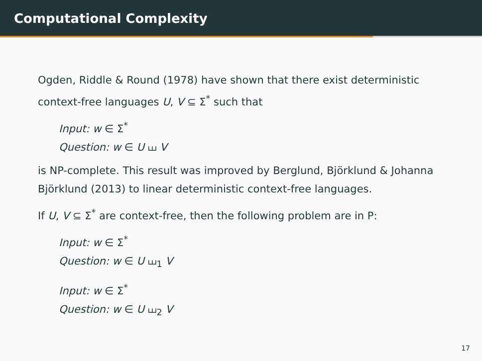Computational Complexity
Ogden, Riddle & Round (1978) have shown that there exist deterministic context-free languages U, V ⊆ Σ<sup>*</sup> such that
Input: w ∈ Σ<sup>*</sup>
Question: w ∈ U ⧢ V
is NP-complete. This result was improved by Berglund, Björklund & Johanna Björklund (2013) to linear deterministic context-free languages.
If U, V ⊆ Σ<sup>*</sup> are context-free, then the following problem are in P:
Input: w ∈ Σ<sup>*</sup>
Question: w ∈ U ⧢<sub>1</sub> V
Input: w ∈ Σ<sup>*</sup>
Question: w ∈ U ⧢<sub>2</sub> V
17